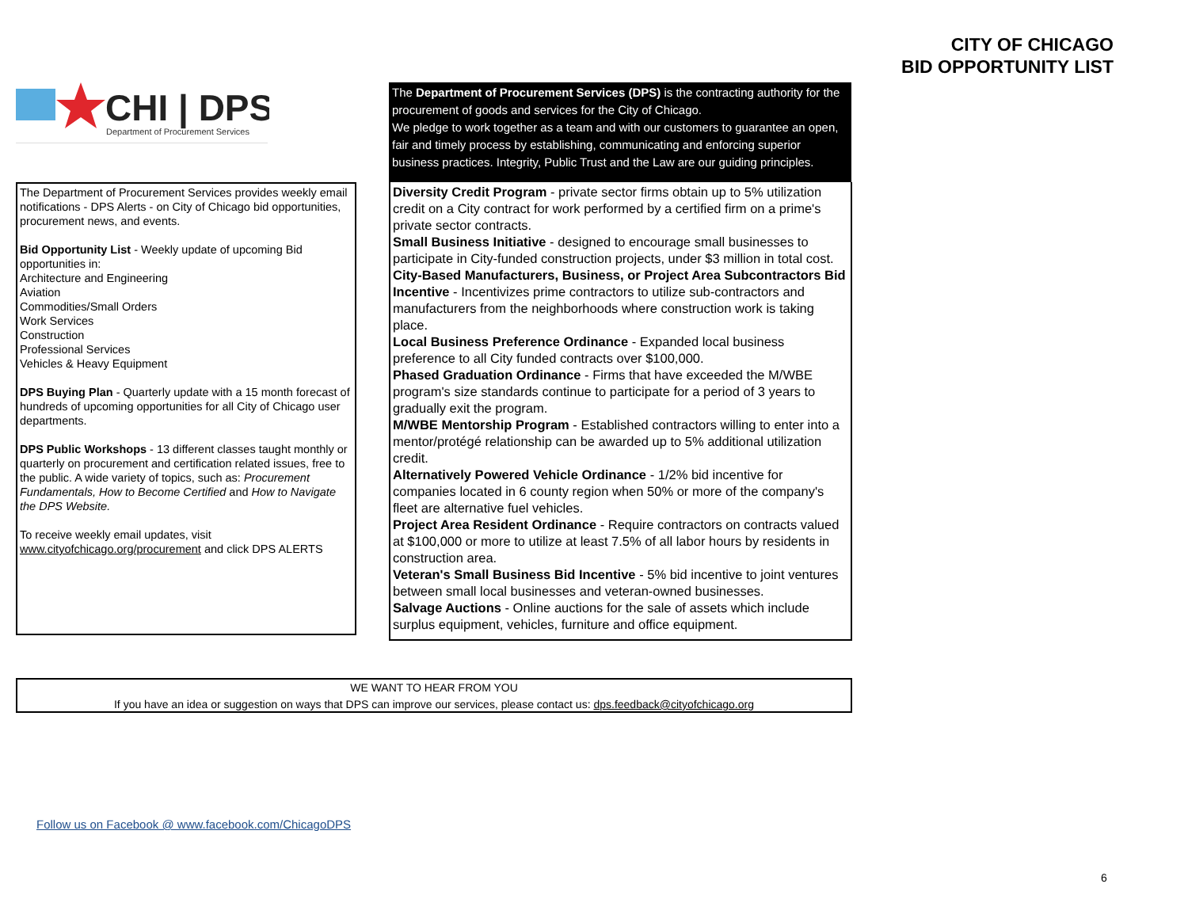CITY OF CHICAGO
BID OPPORTUNITY LIST
CHI | DPS
Department of Procurement Services
The Department of Procurement Services (DPS) is the contracting authority for the procurement of goods and services for the City of Chicago.
We pledge to work together as a team and with our customers to guarantee an open, fair and timely process by establishing, communicating and enforcing superior business practices. Integrity, Public Trust and the Law are our guiding principles.
The Department of Procurement Services provides weekly email notifications - DPS Alerts - on City of Chicago bid opportunities, procurement news, and events.
Bid Opportunity List - Weekly update of upcoming Bid opportunities in:
Architecture and Engineering
Aviation
Commodities/Small Orders
Work Services
Construction
Professional Services
Vehicles & Heavy Equipment
DPS Buying Plan - Quarterly update with a 15 month forecast of hundreds of upcoming opportunities for all City of Chicago user departments.
DPS Public Workshops - 13 different classes taught monthly or quarterly on procurement and certification related issues, free to the public. A wide variety of topics, such as: Procurement Fundamentals, How to Become Certified and How to Navigate the DPS Website.
To receive weekly email updates, visit
www.cityofchicago.org/procurement and click DPS ALERTS
Diversity Credit Program - private sector firms obtain up to 5% utilization credit on a City contract for work performed by a certified firm on a prime's private sector contracts.
Small Business Initiative - designed to encourage small businesses to participate in City-funded construction projects, under $3 million in total cost.
City-Based Manufacturers, Business, or Project Area Subcontractors Bid Incentive - Incentivizes prime contractors to utilize sub-contractors and manufacturers from the neighborhoods where construction work is taking place.
Local Business Preference Ordinance - Expanded local business preference to all City funded contracts over $100,000.
Phased Graduation Ordinance - Firms that have exceeded the M/WBE program's size standards continue to participate for a period of 3 years to gradually exit the program.
M/WBE Mentorship Program - Established contractors willing to enter into a mentor/protégé relationship can be awarded up to 5% additional utilization credit.
Alternatively Powered Vehicle Ordinance - 1/2% bid incentive for companies located in 6 county region when 50% or more of the company's fleet are alternative fuel vehicles.
Project Area Resident Ordinance - Require contractors on contracts valued at $100,000 or more to utilize at least 7.5% of all labor hours by residents in construction area.
Veteran's Small Business Bid Incentive - 5% bid incentive to joint ventures between small local businesses and veteran-owned businesses.
Salvage Auctions - Online auctions for the sale of assets which include surplus equipment, vehicles, furniture and office equipment.
WE WANT TO HEAR FROM YOU
If you have an idea or suggestion on ways that DPS can improve our services, please contact us: dps.feedback@cityofchicago.org
Follow us on Facebook @ www.facebook.com/ChicagoDPS
6